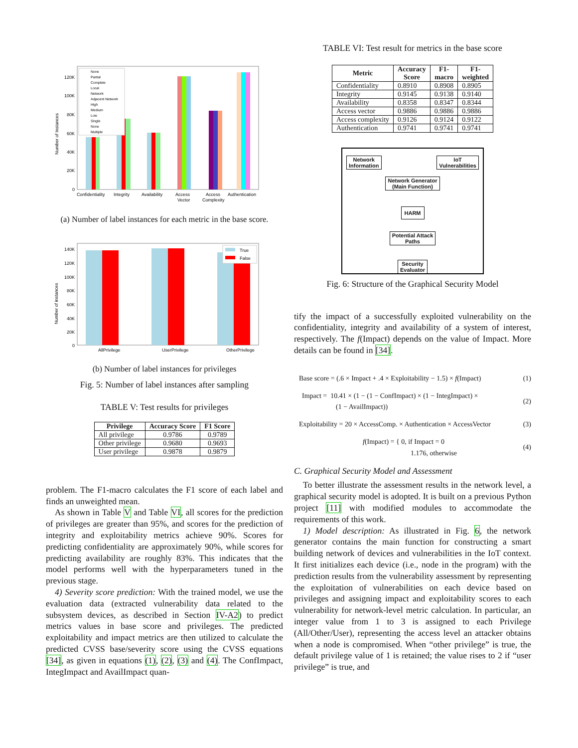120K
100K
80K
60K
40K
20K
0
Number of Instances
None
Partial
Complete
Local
Network
Adjacent Network
High
Medium
Low
Single
None
Multiple
Confidentiality
Integrity
Availability
Access
Vector
Access
Complexity
Authentication
(a) Number of label instances for each metric in the base score.
140K
120K
100K
80K
60K
40K
20K
0
Number of instances
True
False
AllPrivilege
UserPrivilege
OtherPrivilege
(b) Number of label instances for privileges
Fig. 5: Number of label instances after sampling
TABLE V: Test results for privileges
| Privilege | Accuracy Score | F1 Score |
| --- | --- | --- |
| All privilege | 0.9786 | 0.9789 |
| Other privilege | 0.9680 | 0.9693 |
| User privilege | 0.9878 | 0.9879 |
problem. The F1-macro calculates the F1 score of each label and finds an unweighted mean.
As shown in Table V and Table VI, all scores for the prediction of privileges are greater than 95%, and scores for the prediction of integrity and exploitability metrics achieve 90%. Scores for predicting confidentiality are approximately 90%, while scores for predicting availability are roughly 83%. This indicates that the model performs well with the hyperparameters tuned in the previous stage.
4) Severity score prediction: With the trained model, we use the evaluation data (extracted vulnerability data related to the subsystem devices, as described in Section IV-A2) to predict metrics values in base score and privileges. The predicted exploitability and impact metrics are then utilized to calculate the predicted CVSS base/severity score using the CVSS equations [34], as given in equations (1), (2), (3) and (4). The ConfImpact, IntegImpact and AvailImpact quan-
TABLE VI: Test result for metrics in the base score
| Metric | Accuracy Score | F1- macro | F1- weighted |
| --- | --- | --- | --- |
| Confidentiality | 0.8910 | 0.8908 | 0.8905 |
| Integrity | 0.9145 | 0.9138 | 0.9140 |
| Availability | 0.8358 | 0.8347 | 0.8344 |
| Access vector | 0.9886 | 0.9886 | 0.9886 |
| Access complexity | 0.9126 | 0.9124 | 0.9122 |
| Authentication | 0.9741 | 0.9741 | 0.9741 |
Network
Information IoT
Vulnerabilities
Network Generator
(Main Function)
HARM
Potential Attack
Paths
Security
Evaluator
Fig. 6: Structure of the Graphical Security Model
tify the impact of a successfully exploited vulnerability on the confidentiality, integrity and availability of a system of interest, respectively. The f(Impact) depends on the value of Impact. More details can be found in [34].
Base score = (.6 × Impact + .4 × Exploitability − 1.5) × f(Impact) (1)
Impact = 10.41 × (1 − (1 − ConfImpact) × (1 − IntegImpact) ×
(1 − AvailImpact)) (2)
Exploitability = 20 × AccessComp. × Authentication × AccessVector (3)
f(Impact) = { 0, if Impact = 0
1.176, otherwise (4)
C. Graphical Security Model and Assessment
To better illustrate the assessment results in the network level, a graphical security model is adopted. It is built on a previous Python project [11] with modified modules to accommodate the requirements of this work.
1) Model description: As illustrated in Fig. 6, the network generator contains the main function for constructing a smart building network of devices and vulnerabilities in the IoT context. It first initializes each device (i.e., node in the program) with the prediction results from the vulnerability assessment by representing the exploitation of vulnerabilities on each device based on privileges and assigning impact and exploitability scores to each vulnerability for network-level metric calculation. In particular, an integer value from 1 to 3 is assigned to each Privilege (All/Other/User), representing the access level an attacker obtains when a node is compromised. When “other privilege” is true, the default privilege value of 1 is retained; the value rises to 2 if “user privilege” is true, and